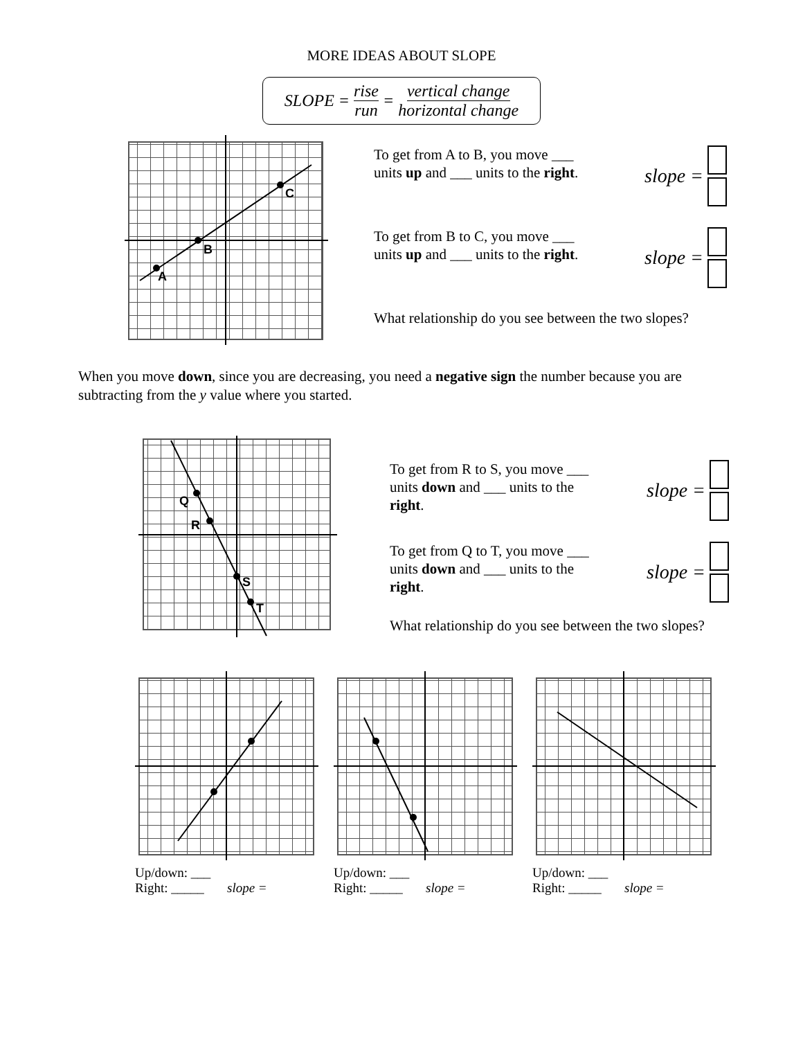MORE IDEAS ABOUT SLOPE
SLOPE = rise run = vertical change horizontal change
A
B
C
To get from A to B, you move ___
units up and ___ units to the right.
slope =
To get from B to C, you move ___
units up and ___ units to the right.
slope =
What relationship do you see between the two slopes?
When you move down, since you are decreasing, you need a negative sign the number because you are subtracting from the y value where you started.
Q
R
S
T
To get from R to S, you move ___
units down and ___ units to the
right.
slope =
To get from Q to T, you move ___
units down and ___ units to the
right.
slope =
What relationship do you see between the two slopes?
Up/down: ___
Right: _____ slope =
Up/down: ___
Right: _____ slope =
Up/down: ___
Right: _____ slope =